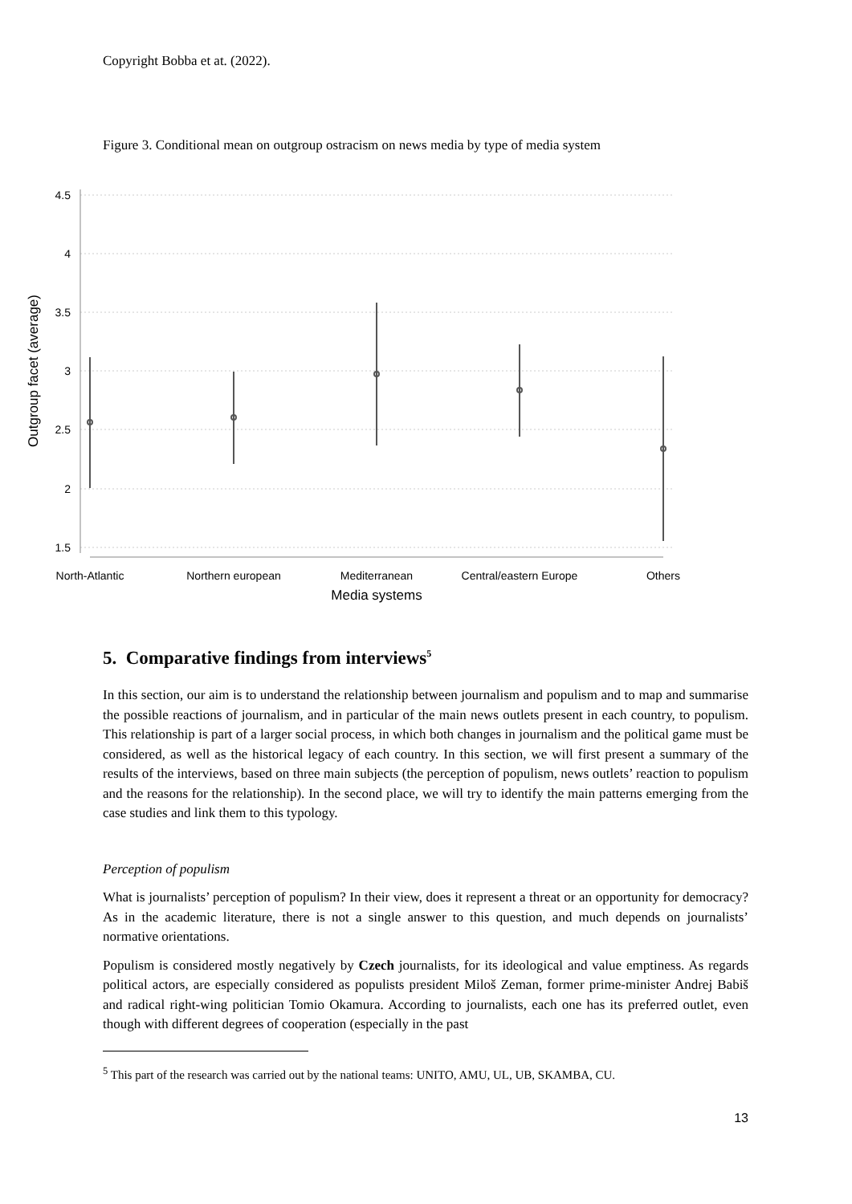Copyright Bobba et at. (2022).
Figure 3. Conditional mean on outgroup ostracism on news media by type of media system
4.5
4
3.5
3
2.5
2
1.5
Outgroup facet (average)
North-Atlantic
Northern european
Mediterranean
Central/eastern Europe
Others
Media systems
5. Comparative findings from interviews<sup>5</sup>
In this section, our aim is to understand the relationship between journalism and populism and to map and summarise the possible reactions of journalism, and in particular of the main news outlets present in each country, to populism. This relationship is part of a larger social process, in which both changes in journalism and the political game must be considered, as well as the historical legacy of each country. In this section, we will first present a summary of the results of the interviews, based on three main subjects (the perception of populism, news outlets’ reaction to populism and the reasons for the relationship). In the second place, we will try to identify the main patterns emerging from the case studies and link them to this typology.
Perception of populism
What is journalists’ perception of populism? In their view, does it represent a threat or an opportunity for democracy? As in the academic literature, there is not a single answer to this question, and much depends on journalists’ normative orientations.
Populism is considered mostly negatively by Czech journalists, for its ideological and value emptiness. As regards political actors, are especially considered as populists president Miloš Zeman, former prime-minister Andrej Babiš and radical right-wing politician Tomio Okamura. According to journalists, each one has its preferred outlet, even though with different degrees of cooperation (especially in the past
<sup>5</sup> This part of the research was carried out by the national teams: UNITO, AMU, UL, UB, SKAMBA, CU.
13